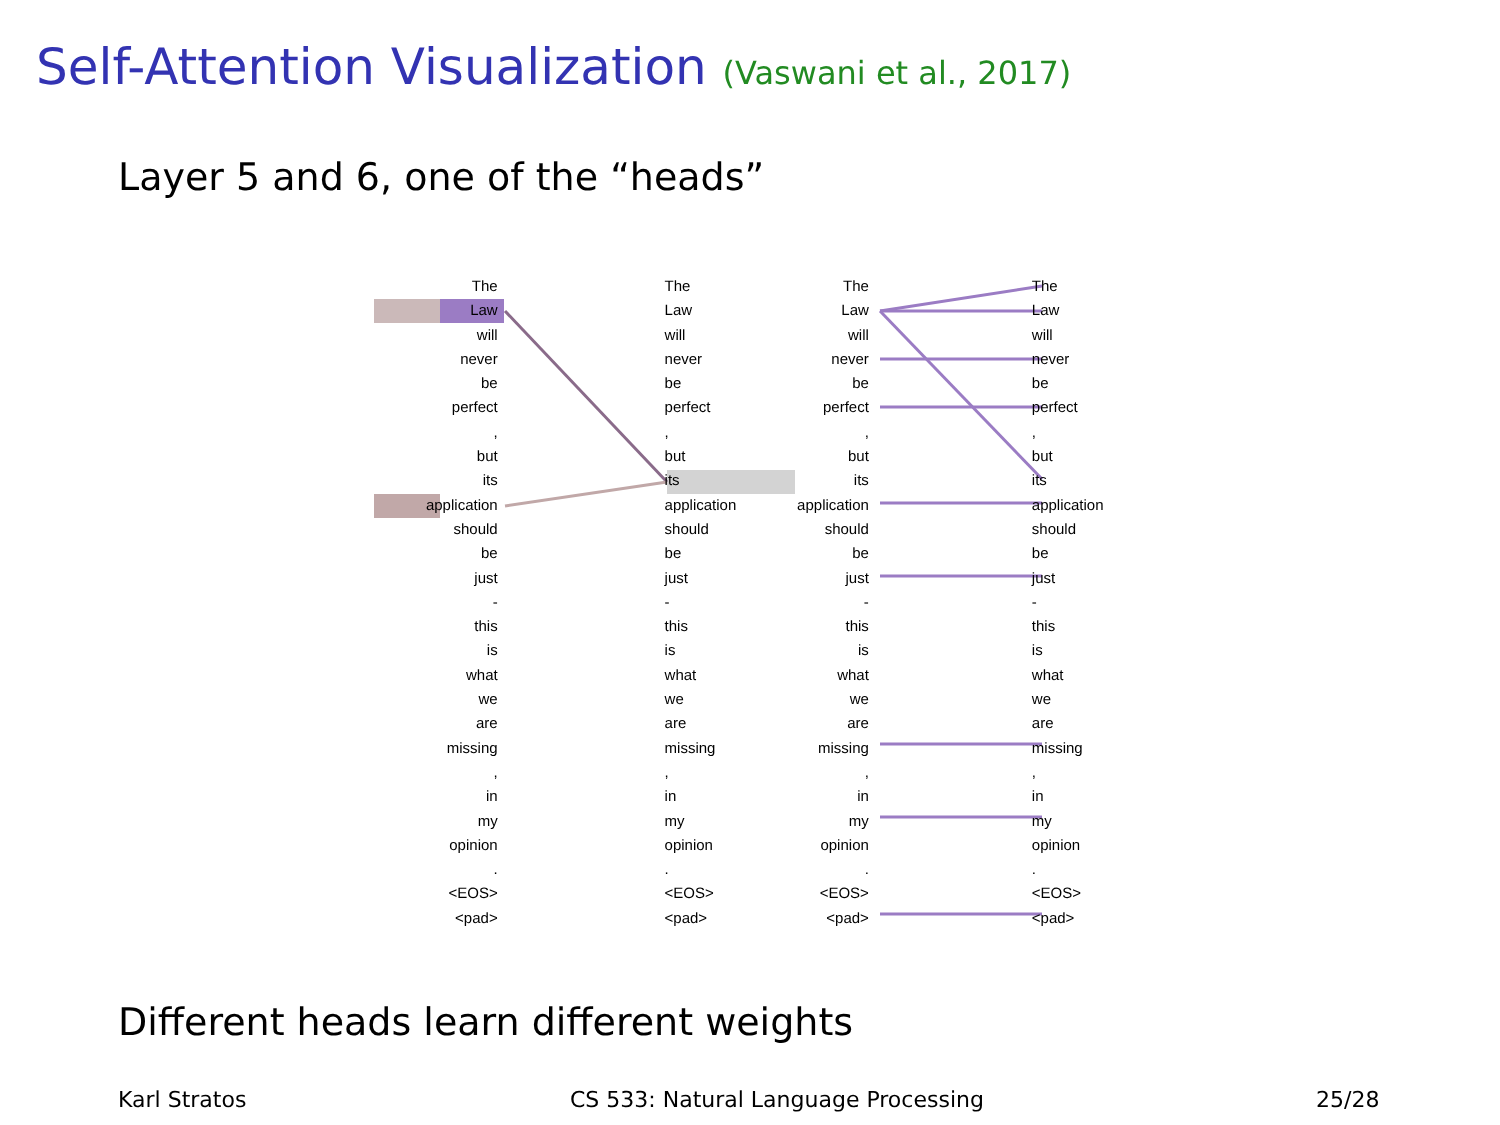Self-Attention Visualization (Vaswani et al., 2017)
Layer 5 and 6, one of the “heads”
The
Law
will
never
be
perfect
,
but
its
application
should
be
just
-
this
is
what
we
are
missing
,
in
my
opinion
.
<EOS>
<pad>
The
Law
will
never
be
perfect
,
but
its
application
should
be
just
-
this
is
what
we
are
missing
,
in
my
opinion
.
<EOS>
<pad>
The
Law
will
never
be
perfect
,
but
its
application
should
be
just
-
this
is
what
we
are
missing
,
in
my
opinion
.
<EOS>
<pad>
The
Law
will
never
be
perfect
,
but
its
application
should
be
just
-
this
is
what
we
are
missing
,
in
my
opinion
.
<EOS>
<pad>
Different heads learn different weights
Karl Stratos
CS 533: Natural Language Processing
25/28